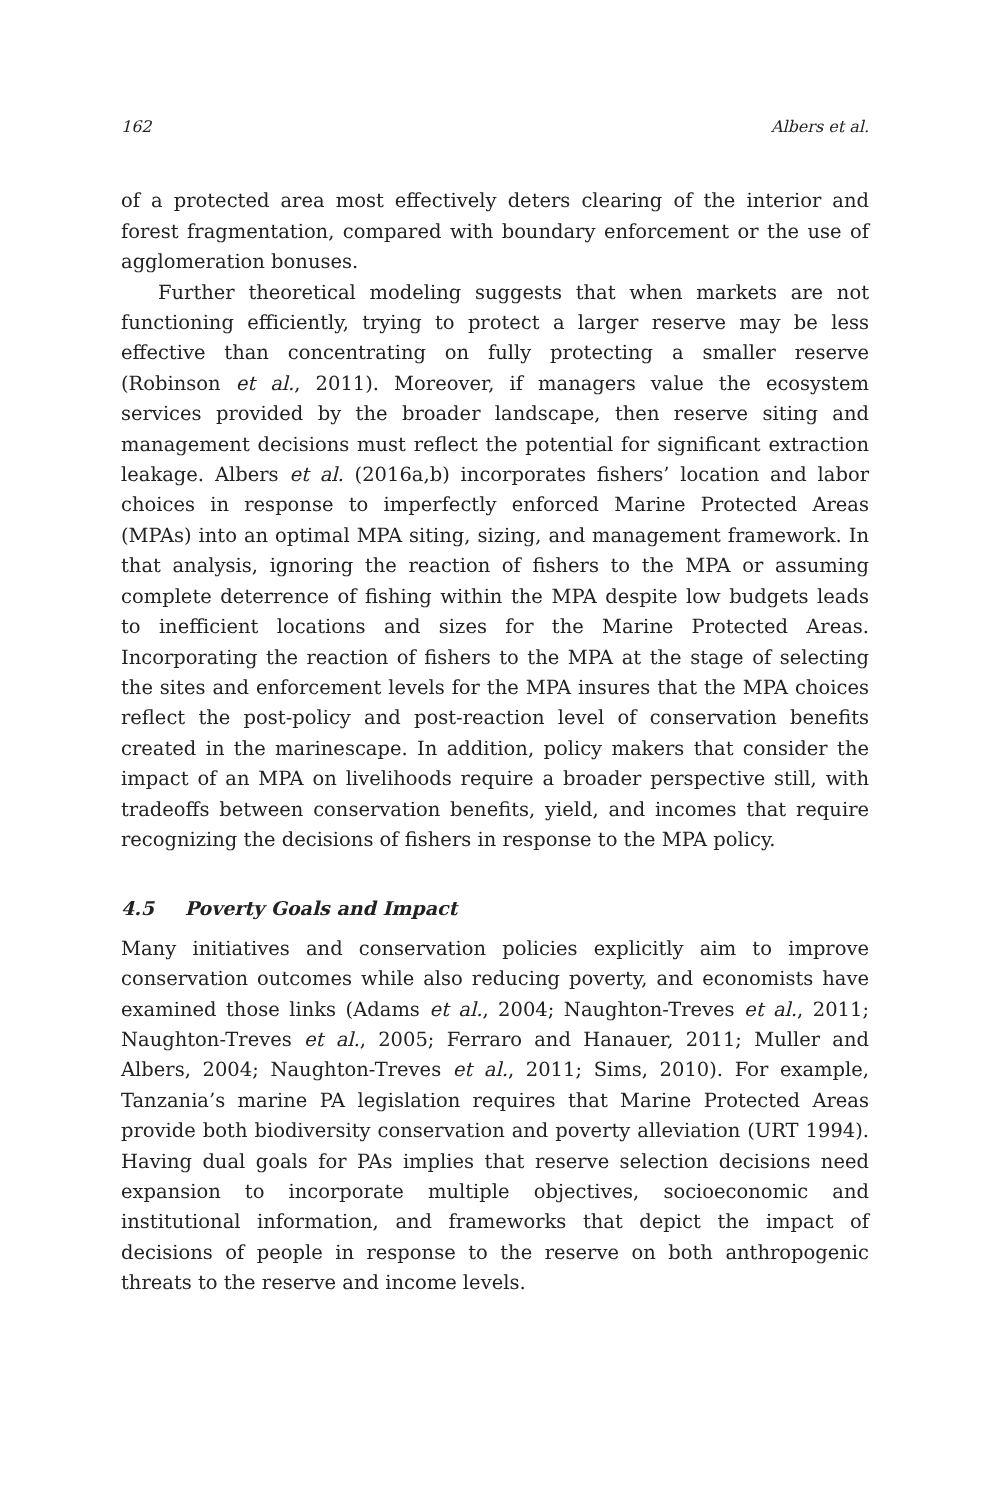162 Albers et al.
of a protected area most effectively deters clearing of the interior and forest fragmentation, compared with boundary enforcement or the use of agglomeration bonuses.
Further theoretical modeling suggests that when markets are not functioning efficiently, trying to protect a larger reserve may be less effective than concentrating on fully protecting a smaller reserve (Robinson et al., 2011). Moreover, if managers value the ecosystem services provided by the broader landscape, then reserve siting and management decisions must reflect the potential for significant extraction leakage. Albers et al. (2016a,b) incorporates fishers’ location and labor choices in response to imperfectly enforced Marine Protected Areas (MPAs) into an optimal MPA siting, sizing, and management framework. In that analysis, ignoring the reaction of fishers to the MPA or assuming complete deterrence of fishing within the MPA despite low budgets leads to inefficient locations and sizes for the Marine Protected Areas. Incorporating the reaction of fishers to the MPA at the stage of selecting the sites and enforcement levels for the MPA insures that the MPA choices reflect the post-policy and post-reaction level of conservation benefits created in the marinescape. In addition, policy makers that consider the impact of an MPA on livelihoods require a broader perspective still, with tradeoffs between conservation benefits, yield, and incomes that require recognizing the decisions of fishers in response to the MPA policy.
4.5 Poverty Goals and Impact
Many initiatives and conservation policies explicitly aim to improve conservation outcomes while also reducing poverty, and economists have examined those links (Adams et al., 2004; Naughton-Treves et al., 2011; Naughton-Treves et al., 2005; Ferraro and Hanauer, 2011; Muller and Albers, 2004; Naughton-Treves et al., 2011; Sims, 2010). For example, Tanzania’s marine PA legislation requires that Marine Protected Areas provide both biodiversity conservation and poverty alleviation (URT 1994). Having dual goals for PAs implies that reserve selection decisions need expansion to incorporate multiple objectives, socioeconomic and institutional information, and frameworks that depict the impact of decisions of people in response to the reserve on both anthropogenic threats to the reserve and income levels.